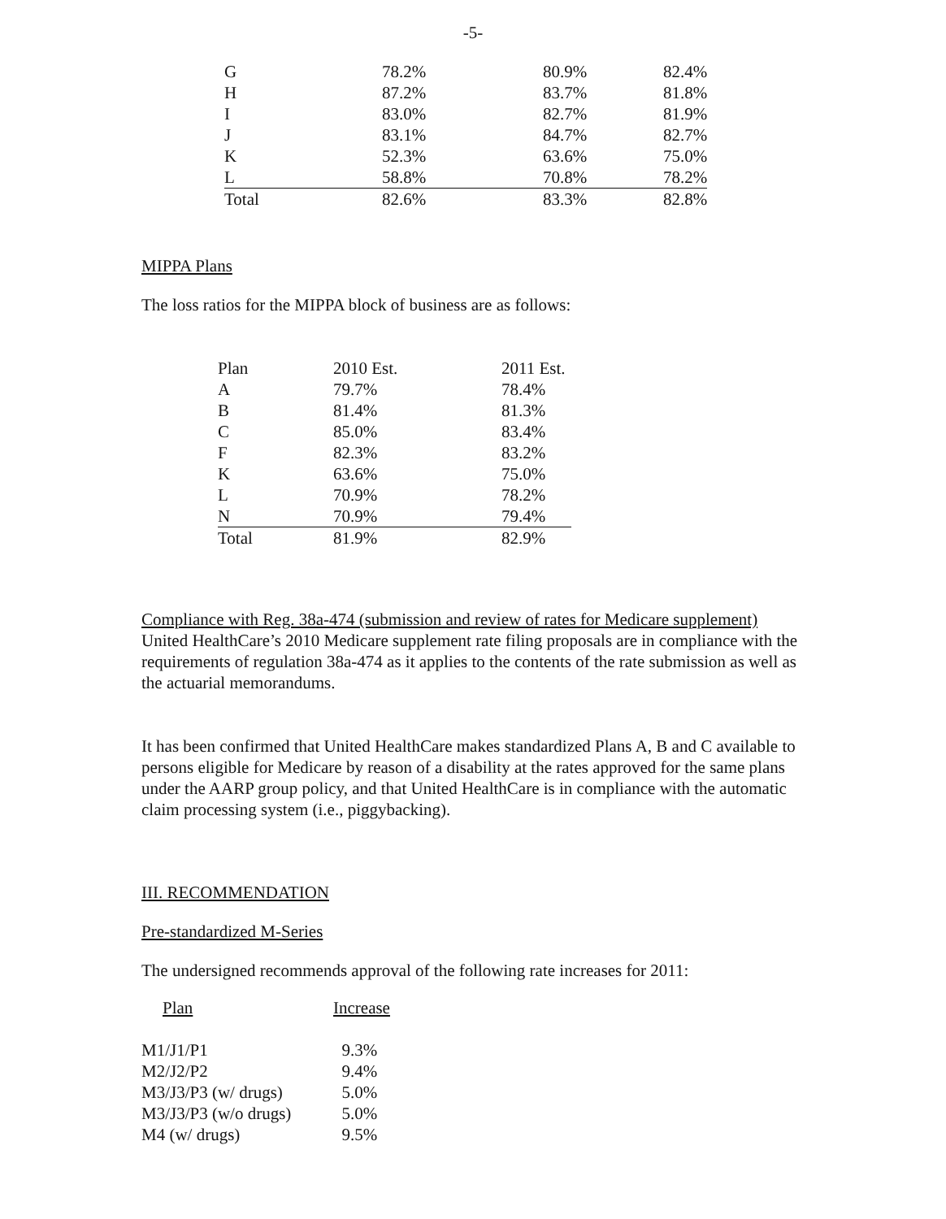-5-
| G | 78.2% | 80.9% | 82.4% |
| H | 87.2% | 83.7% | 81.8% |
| I | 83.0% | 82.7% | 81.9% |
| J | 83.1% | 84.7% | 82.7% |
| K | 52.3% | 63.6% | 75.0% |
| L | 58.8% | 70.8% | 78.2% |
| Total | 82.6% | 83.3% | 82.8% |
MIPPA Plans
The loss ratios for the MIPPA block of business are as follows:
| Plan | 2010 Est. | 2011 Est. |
| --- | --- | --- |
| A | 79.7% | 78.4% |
| B | 81.4% | 81.3% |
| C | 85.0% | 83.4% |
| F | 82.3% | 83.2% |
| K | 63.6% | 75.0% |
| L | 70.9% | 78.2% |
| N | 70.9% | 79.4% |
| Total | 81.9% | 82.9% |
Compliance with Reg. 38a-474 (submission and review of rates for Medicare supplement)
United HealthCare’s 2010 Medicare supplement rate filing proposals are in compliance with the requirements of regulation 38a-474 as it applies to the contents of the rate submission as well as the actuarial memorandums.
It has been confirmed that United HealthCare makes standardized Plans A, B and C available to persons eligible for Medicare by reason of a disability at the rates approved for the same plans under the AARP group policy, and that United HealthCare is in compliance with the automatic claim processing system (i.e., piggybacking).
III. RECOMMENDATION
Pre-standardized M-Series
The undersigned recommends approval of the following rate increases for 2011:
| Plan | Increase |
| --- | --- |
| M1/J1/P1 | 9.3% |
| M2/J2/P2 | 9.4% |
| M3/J3/P3 (w/ drugs) | 5.0% |
| M3/J3/P3 (w/o drugs) | 5.0% |
| M4 (w/ drugs) | 9.5% |